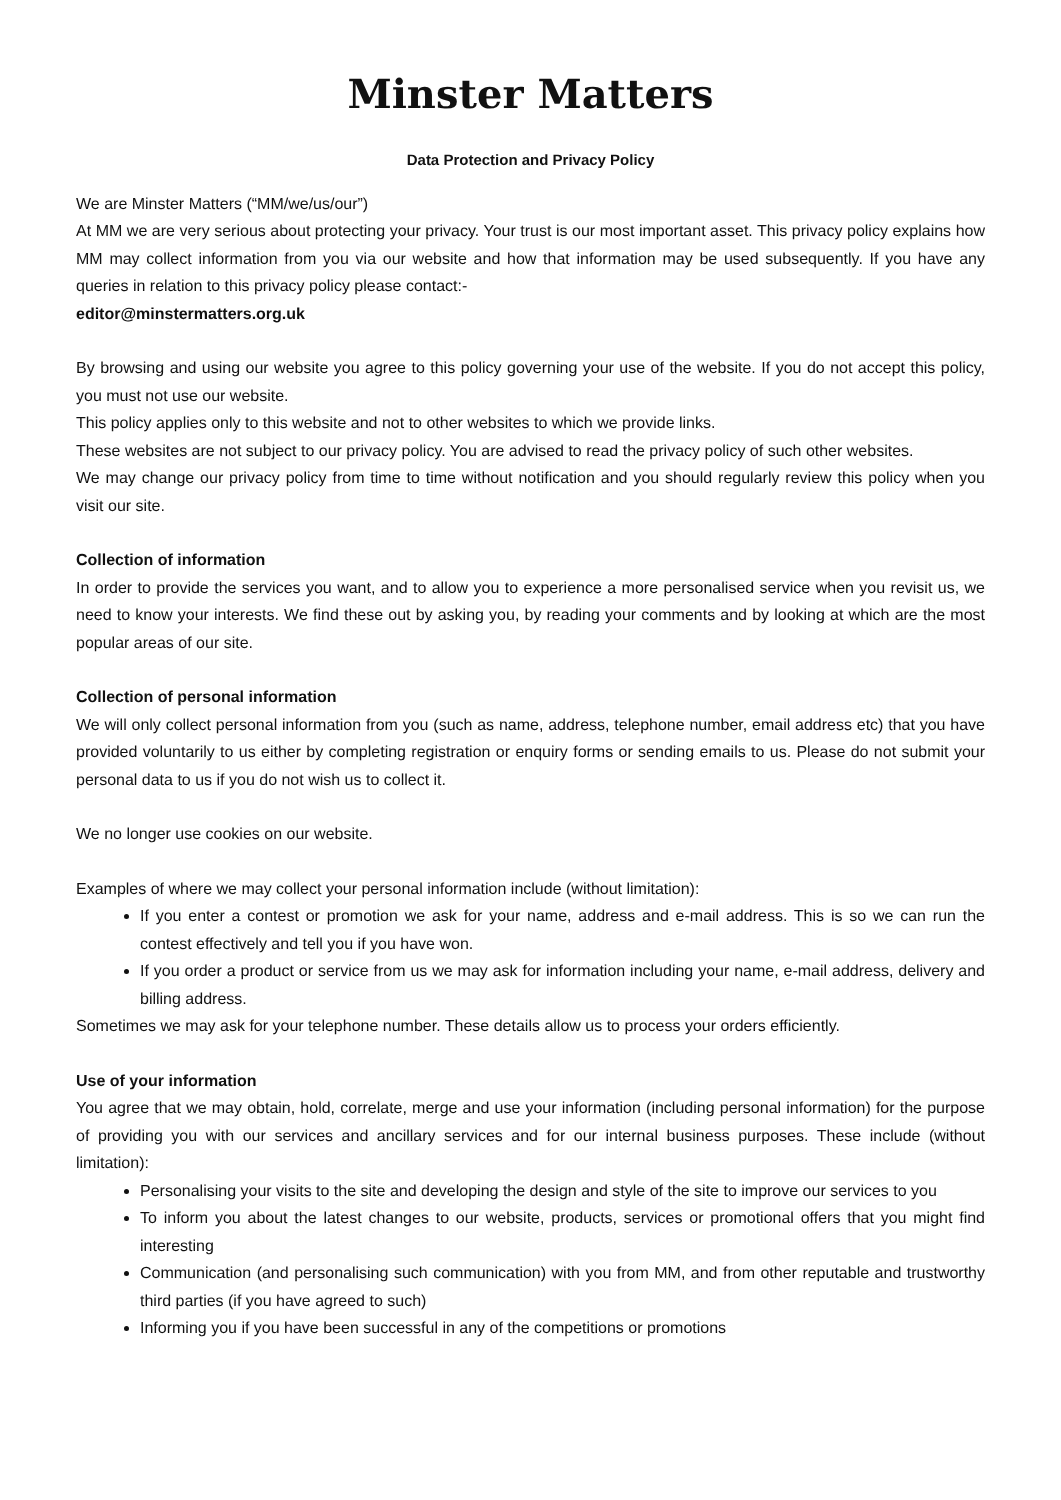Minster Matters
Data Protection and Privacy Policy
We are Minster Matters (“MM/we/us/our”)
At MM we are very serious about protecting your privacy. Your trust is our most important asset. This privacy policy explains how MM may collect information from you via our website and how that information may be used subsequently. If you have any queries in relation to this privacy policy please contact:-
editor@minstermatters.org.uk
By browsing and using our website you agree to this policy governing your use of the website. If you do not accept this policy, you must not use our website.
This policy applies only to this website and not to other websites to which we provide links.
These websites are not subject to our privacy policy. You are advised to read the privacy policy of such other websites.
We may change our privacy policy from time to time without notification and you should regularly review this policy when you visit our site.
Collection of information
In order to provide the services you want, and to allow you to experience a more personalised service when you revisit us, we need to know your interests. We find these out by asking you, by reading your comments and by looking at which are the most popular areas of our site.
Collection of personal information
We will only collect personal information from you (such as name, address, telephone number, email address etc) that you have provided voluntarily to us either by completing registration or enquiry forms or sending emails to us. Please do not submit your personal data to us if you do not wish us to collect it.
We no longer use cookies on our website.
Examples of where we may collect your personal information include (without limitation):
If you enter a contest or promotion we ask for your name, address and e-mail address. This is so we can run the contest effectively and tell you if you have won.
If you order a product or service from us we may ask for information including your name, e-mail address, delivery and billing address.
Sometimes we may ask for your telephone number. These details allow us to process your orders efficiently.
Use of your information
You agree that we may obtain, hold, correlate, merge and use your information (including personal information) for the purpose of providing you with our services and ancillary services and for our internal business purposes. These include (without limitation):
Personalising your visits to the site and developing the design and style of the site to improve our services to you
To inform you about the latest changes to our website, products, services or promotional offers that you might find interesting
Communication (and personalising such communication) with you from MM, and from other reputable and trustworthy third parties (if you have agreed to such)
Informing you if you have been successful in any of the competitions or promotions